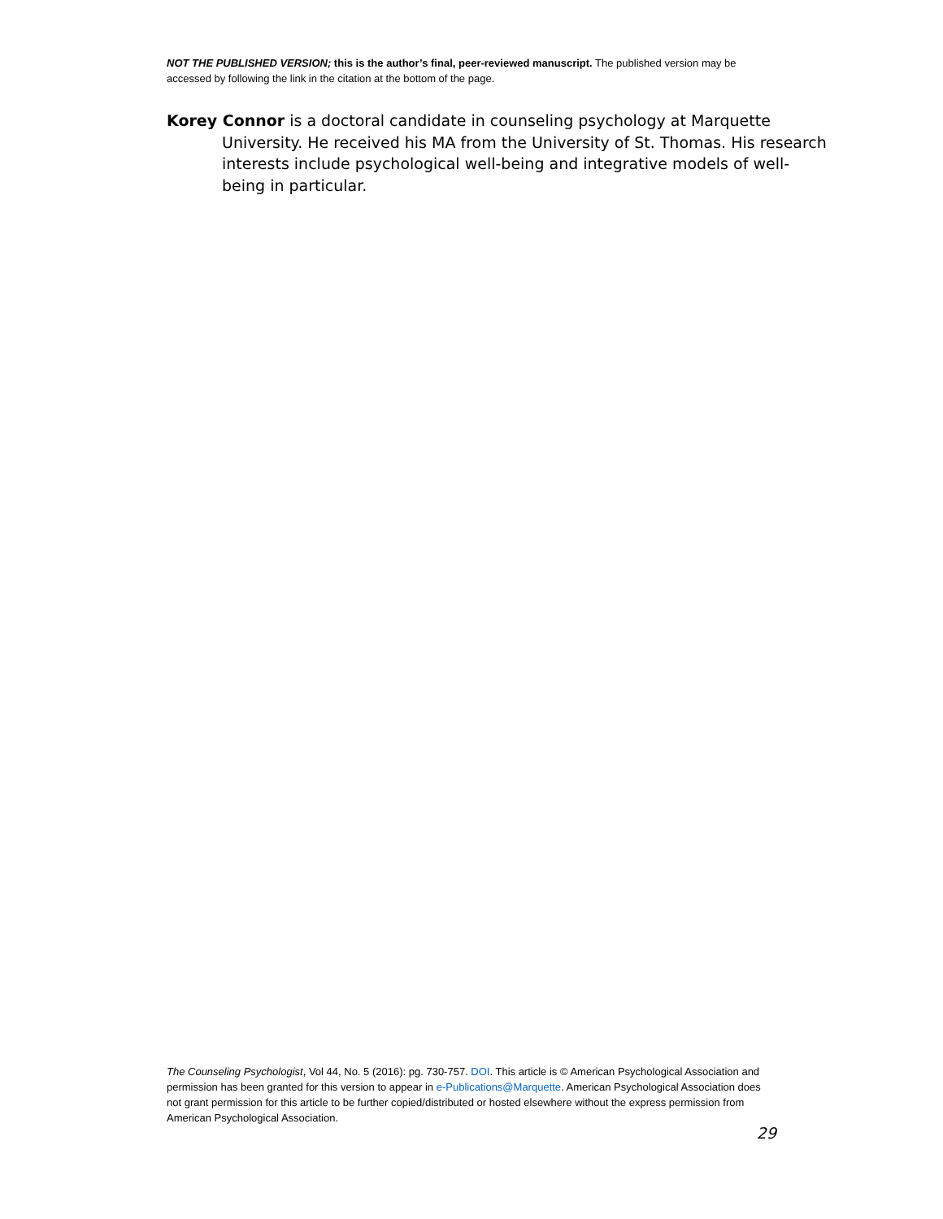NOT THE PUBLISHED VERSION; this is the author’s final, peer-reviewed manuscript. The published version may be accessed by following the link in the citation at the bottom of the page.
Korey Connor is a doctoral candidate in counseling psychology at Marquette University. He received his MA from the University of St. Thomas. His research interests include psychological well-being and integrative models of well-being in particular.
The Counseling Psychologist, Vol 44, No. 5 (2016): pg. 730-757. DOI. This article is © American Psychological Association and permission has been granted for this version to appear in e-Publications@Marquette. American Psychological Association does not grant permission for this article to be further copied/distributed or hosted elsewhere without the express permission from American Psychological Association.
29